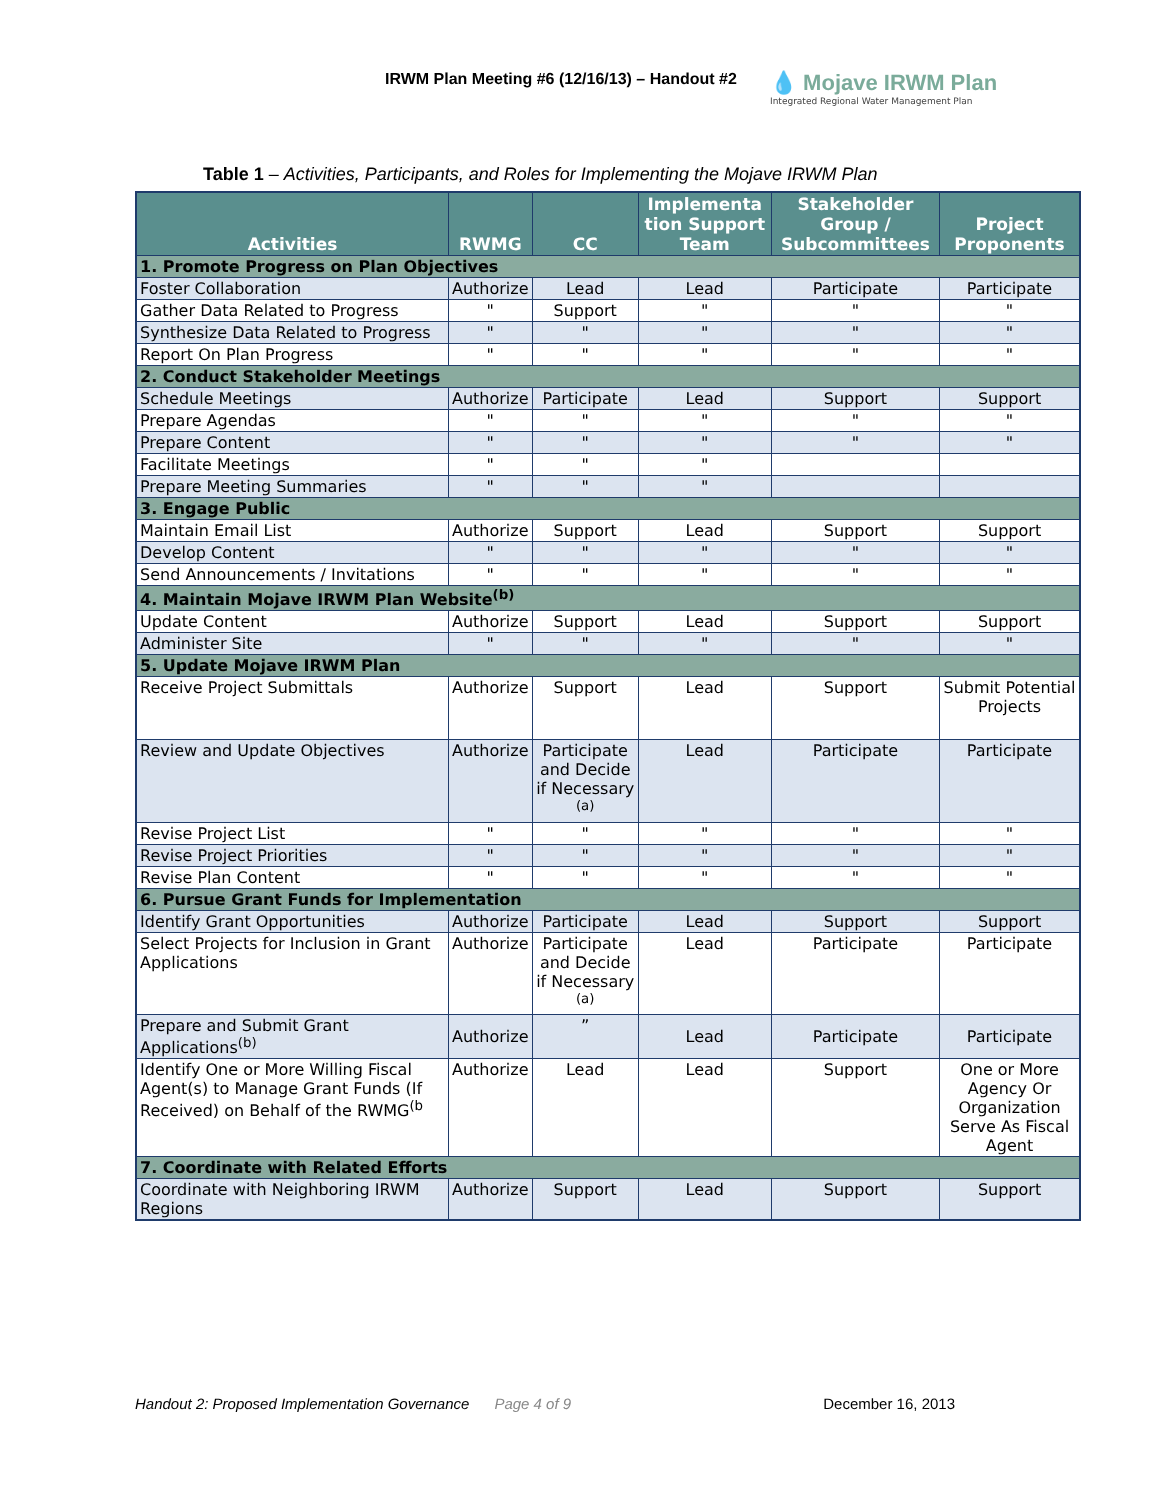IRWM Plan Meeting #6 (12/16/13) – Handout #2
💧 Mojave IRWM Plan
Integrated Regional Water Management Plan
Table 1 – Activities, Participants, and Roles for Implementing the Mojave IRWM Plan
| Activities | RWMG | CC | Implementa tion Support Team | Stakeholder Group / Subcommittees | Project Proponents |
| --- | --- | --- | --- | --- | --- |
| 1. Promote Progress on Plan Objectives | | | | | |
| Foster Collaboration | Authorize | Lead | Lead | Participate | Participate |
| Gather Data Related to Progress | " | Support | " | " | " |
| Synthesize Data Related to Progress | " | " | " | " | " |
| Report On Plan Progress | " | " | " | " | " |
| 2. Conduct Stakeholder Meetings | | | | | |
| Schedule Meetings | Authorize | Participate | Lead | Support | Support |
| Prepare Agendas | " | " | " | " | " |
| Prepare Content | " | " | " | " | " |
| Facilitate Meetings | " | " | " | | |
| Prepare Meeting Summaries | " | " | " | | |
| 3. Engage Public | | | | | |
| Maintain Email List | Authorize | Support | Lead | Support | Support |
| Develop Content | " | " | " | " | " |
| Send Announcements / Invitations | " | " | " | " | " |
| 4. Maintain Mojave IRWM Plan Website<sup>(b)</sup> | | | | | |
| Update Content | Authorize | Support | Lead | Support | Support |
| Administer Site | " | " | " | " | " |
| 5. Update Mojave IRWM Plan | | | | | |
| Receive Project Submittals | Authorize | Support | Lead | Support | Submit Potential Projects |
| Review and Update Objectives | Authorize | Participate and Decide if Necessary <sup>(a)</sup> | Lead | Participate | Participate |
| Revise Project List | " | " | " | " | " |
| Revise Project Priorities | " | " | " | " | " |
| Revise Plan Content | " | " | " | " | " |
| 6. Pursue Grant Funds for Implementation | | | | | |
| Identify Grant Opportunities | Authorize | Participate | Lead | Support | Support |
| Select Projects for Inclusion in Grant Applications | Authorize | Participate and Decide if Necessary <sup>(a)</sup> | Lead | Participate | Participate |
| Prepare and Submit Grant Applications<sup>(b)</sup> | Authorize | ” | Lead | Participate | Participate |
| Identify One or More Willing Fiscal Agent(s) to Manage Grant Funds (If Received) on Behalf of the RWMG<sup>(b</sup> | Authorize | Lead | Lead | Support | One or More Agency Or Organization Serve As Fiscal Agent |
| 7. Coordinate with Related Efforts | | | | | |
| Coordinate with Neighboring IRWM Regions | Authorize | Support | Lead | Support | Support |
Handout 2: Proposed Implementation Governance Page 4 of 9 December 16, 2013